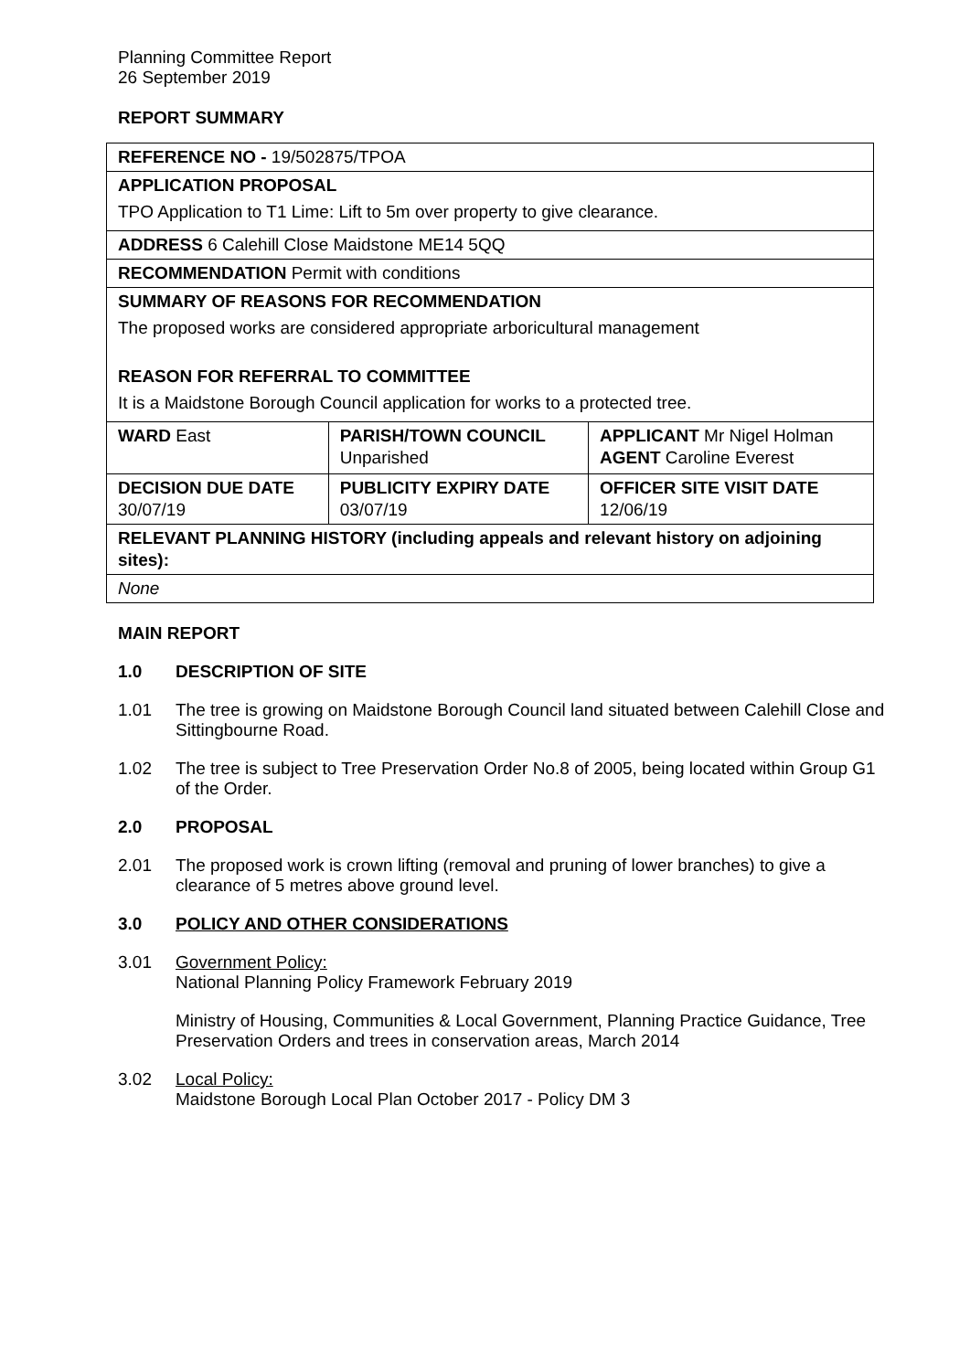Planning Committee Report
26 September 2019
REPORT SUMMARY
| REFERENCE NO - 19/502875/TPOA | | |
| APPLICATION PROPOSAL TPO Application to T1 Lime: Lift to 5m over property to give clearance. | | |
| ADDRESS 6 Calehill Close Maidstone ME14 5QQ | | |
| RECOMMENDATION Permit with conditions | | |
| SUMMARY OF REASONS FOR RECOMMENDATION The proposed works are considered appropriate arboricultural management REASON FOR REFERRAL TO COMMITTEE It is a Maidstone Borough Council application for works to a protected tree. | | |
| WARD East | PARISH/TOWN COUNCIL Unparished | APPLICANT Mr Nigel Holman AGENT Caroline Everest |
| DECISION DUE DATE 30/07/19 | PUBLICITY EXPIRY DATE 03/07/19 | OFFICER SITE VISIT DATE 12/06/19 |
| RELEVANT PLANNING HISTORY (including appeals and relevant history on adjoining sites): | | |
| None | | |
MAIN REPORT
1.0 DESCRIPTION OF SITE
1.01 The tree is growing on Maidstone Borough Council land situated between Calehill Close and Sittingbourne Road.
1.02 The tree is subject to Tree Preservation Order No.8 of 2005, being located within Group G1 of the Order.
2.0 PROPOSAL
2.01 The proposed work is crown lifting (removal and pruning of lower branches) to give a clearance of 5 metres above ground level.
3.0 POLICY AND OTHER CONSIDERATIONS
3.01 Government Policy:
National Planning Policy Framework February 2019
Ministry of Housing, Communities & Local Government, Planning Practice Guidance, Tree Preservation Orders and trees in conservation areas, March 2014
3.02 Local Policy:
Maidstone Borough Local Plan October 2017 - Policy DM 3